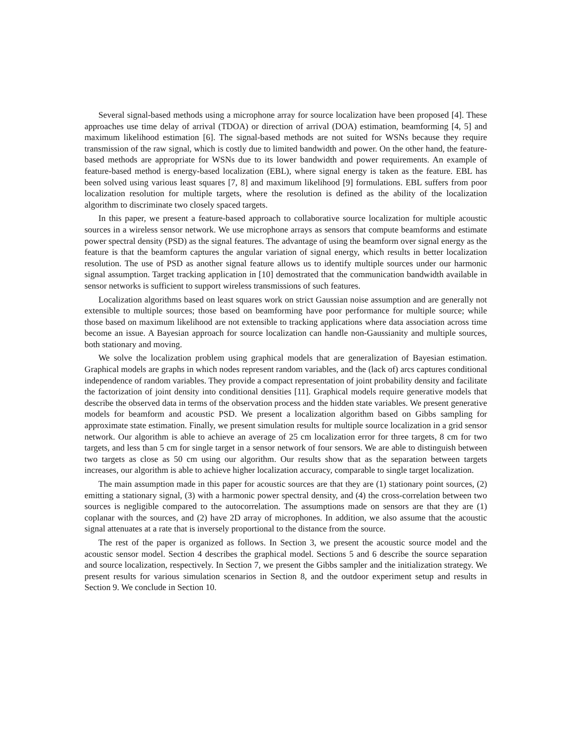Several signal-based methods using a microphone array for source localization have been proposed [4]. These approaches use time delay of arrival (TDOA) or direction of arrival (DOA) estimation, beamforming [4, 5] and maximum likelihood estimation [6]. The signal-based methods are not suited for WSNs because they require transmission of the raw signal, which is costly due to limited bandwidth and power. On the other hand, the feature-based methods are appropriate for WSNs due to its lower bandwidth and power requirements. An example of feature-based method is energy-based localization (EBL), where signal energy is taken as the feature. EBL has been solved using various least squares [7, 8] and maximum likelihood [9] formulations. EBL suffers from poor localization resolution for multiple targets, where the resolution is defined as the ability of the localization algorithm to discriminate two closely spaced targets.
In this paper, we present a feature-based approach to collaborative source localization for multiple acoustic sources in a wireless sensor network. We use microphone arrays as sensors that compute beamforms and estimate power spectral density (PSD) as the signal features. The advantage of using the beamform over signal energy as the feature is that the beamform captures the angular variation of signal energy, which results in better localization resolution. The use of PSD as another signal feature allows us to identify multiple sources under our harmonic signal assumption. Target tracking application in [10] demostrated that the communication bandwidth available in sensor networks is sufficient to support wireless transmissions of such features.
Localization algorithms based on least squares work on strict Gaussian noise assumption and are generally not extensible to multiple sources; those based on beamforming have poor performance for multiple source; while those based on maximum likelihood are not extensible to tracking applications where data association across time become an issue. A Bayesian approach for source localization can handle non-Gaussianity and multiple sources, both stationary and moving.
We solve the localization problem using graphical models that are generalization of Bayesian estimation. Graphical models are graphs in which nodes represent random variables, and the (lack of) arcs captures conditional independence of random variables. They provide a compact representation of joint probability density and facilitate the factorization of joint density into conditional densities [11]. Graphical models require generative models that describe the observed data in terms of the observation process and the hidden state variables. We present generative models for beamform and acoustic PSD. We present a localization algorithm based on Gibbs sampling for approximate state estimation. Finally, we present simulation results for multiple source localization in a grid sensor network. Our algorithm is able to achieve an average of 25 cm localization error for three targets, 8 cm for two targets, and less than 5 cm for single target in a sensor network of four sensors. We are able to distinguish between two targets as close as 50 cm using our algorithm. Our results show that as the separation between targets increases, our algorithm is able to achieve higher localization accuracy, comparable to single target localization.
The main assumption made in this paper for acoustic sources are that they are (1) stationary point sources, (2) emitting a stationary signal, (3) with a harmonic power spectral density, and (4) the cross-correlation between two sources is negligible compared to the autocorrelation. The assumptions made on sensors are that they are (1) coplanar with the sources, and (2) have 2D array of microphones. In addition, we also assume that the acoustic signal attenuates at a rate that is inversely proportional to the distance from the source.
The rest of the paper is organized as follows. In Section 3, we present the acoustic source model and the acoustic sensor model. Section 4 describes the graphical model. Sections 5 and 6 describe the source separation and source localization, respectively. In Section 7, we present the Gibbs sampler and the initialization strategy. We present results for various simulation scenarios in Section 8, and the outdoor experiment setup and results in Section 9. We conclude in Section 10.